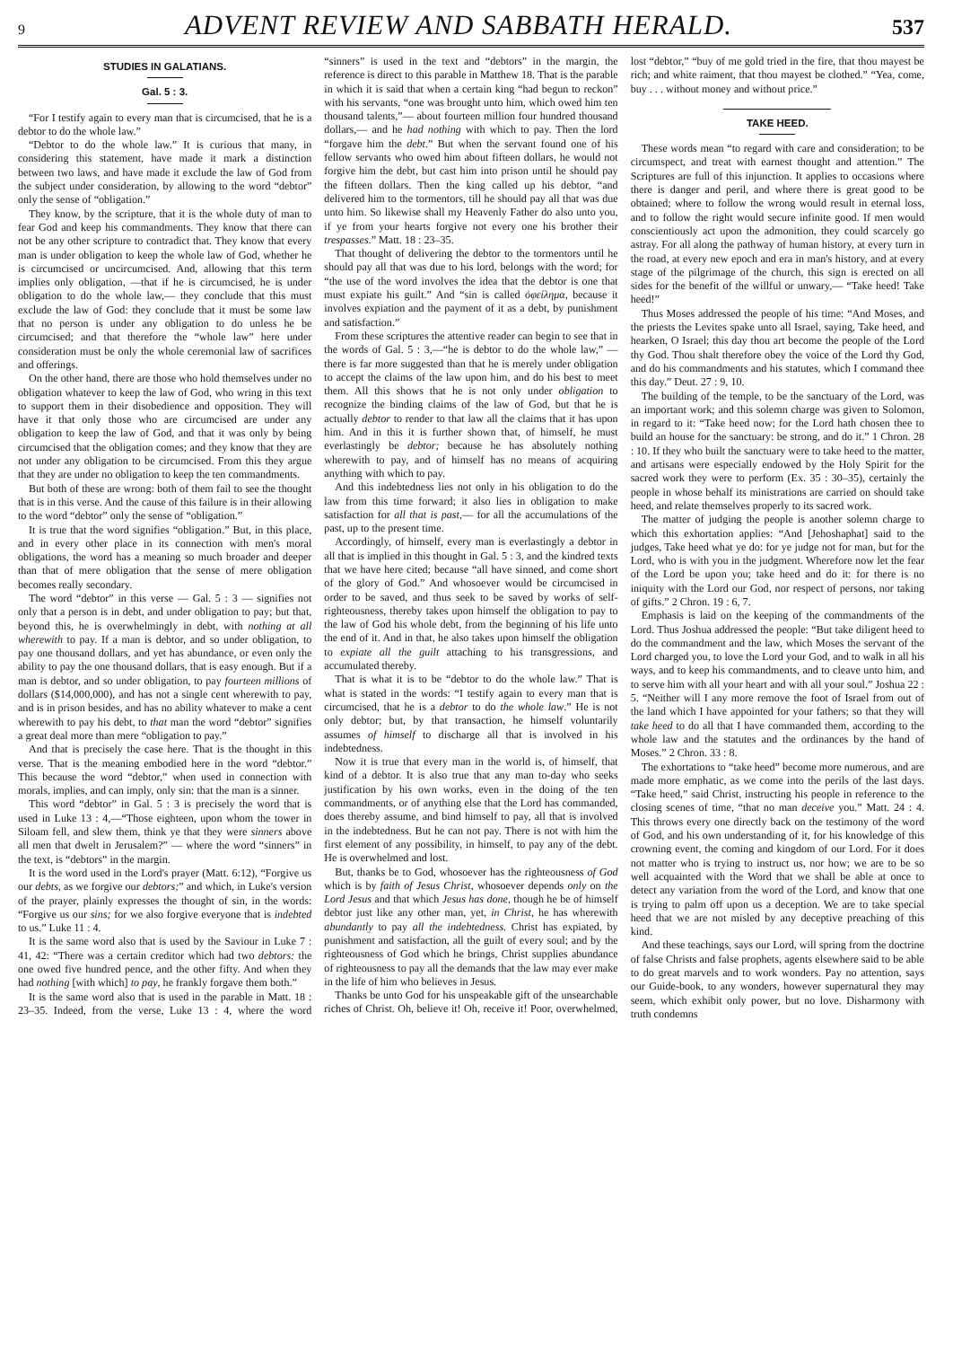9 ADVENT REVIEW AND SABBATH HERALD. 537
STUDIES IN GALATIANS.
Gal. 5 : 3.
“For I testify again to every man that is circumcised, that he is a debtor to do the whole law.”
“Debtor to do the whole law.” It is curious that many, in considering this statement, have made it mark a distinction between two laws, and have made it exclude the law of God from the subject under consideration, by allowing to the word “debtor” only the sense of “obligation.”
They know, by the scripture, that it is the whole duty of man to fear God and keep his commandments. They know that there can not be any other scripture to contradict that. They know that every man is under obligation to keep the whole law of God, whether he is circumcised or uncircumcised. And, allowing that this term implies only obligation, —that if he is circumcised, he is under obligation to do the whole law,— they conclude that this must exclude the law of God: they conclude that it must be some law that no person is under any obligation to do unless he be circumcised; and that therefore the “whole law” here under consideration must be only the whole ceremonial law of sacrifices and offerings.
On the other hand, there are those who hold themselves under no obligation whatever to keep the law of God, who wring in this text to support them in their disobedience and opposition. They will have it that only those who are circumcised are under any obligation to keep the law of God, and that it was only by being circumcised that the obligation comes; and they know that they are not under any obligation to be circumcised. From this they argue that they are under no obligation to keep the ten commandments.
But both of these are wrong: both of them fail to see the thought that is in this verse. And the cause of this failure is in their allowing to the word “debtor” only the sense of “obligation.”
It is true that the word signifies “obligation.” But, in this place, and in every other place in its connection with men's moral obligations, the word has a meaning so much broader and deeper than that of mere obligation that the sense of mere obligation becomes really secondary.
The word “debtor” in this verse — Gal. 5 : 3 — signifies not only that a person is in debt, and under obligation to pay; but that, beyond this, he is overwhelmingly in debt, with nothing at all wherewith to pay. If a man is debtor, and so under obligation, to pay one thousand dollars, and yet has abundance, or even only the ability to pay the one thousand dollars, that is easy enough. But if a man is debtor, and so under obligation, to pay fourteen millions of dollars ($14,000,000), and has not a single cent wherewith to pay, and is in prison besides, and has no ability whatever to make a cent wherewith to pay his debt, to that man the word “debtor” signifies a great deal more than mere “obligation to pay.”
And that is precisely the case here. That is the thought in this verse. That is the meaning embodied here in the word “debtor.” This because the word “debtor,” when used in connection with morals, implies, and can imply, only sin: that the man is a sinner.
This word “debtor” in Gal. 5 : 3 is precisely the word that is used in Luke 13 : 4,—“Those eighteen, upon whom the tower in Siloam fell, and slew them, think ye that they were sinners above all men that dwelt in Jerusalem?” — where the word “sinners” in the text, is “debtors” in the margin.
It is the word used in the Lord's prayer (Matt. 6:12), “Forgive us our debts, as we forgive our debtors;” and which, in Luke's version of the prayer, plainly expresses the thought of sin, in the words: “Forgive us our sins; for we also forgive everyone that is indebted to us.” Luke 11 : 4.
It is the same word also that is used by the Saviour in Luke 7 : 41, 42: “There was a certain creditor which had two debtors: the one owed five hundred pence, and the other fifty. And when they had nothing [with which] to pay, he frankly forgave them both.”
It is the same word also that is used in the parable in Matt. 18 : 23–35. Indeed, from the verse, Luke 13 : 4, where the word “sinners” is used in the text and “debtors” in the margin, the reference is direct to this parable in Matthew 18. That is the parable in which it is said that when a certain king “had begun to reckon” with his servants, “one was brought unto him, which owed him ten thousand talents,”— about fourteen million four hundred thousand dollars,— and he had nothing with which to pay. Then the lord “forgave him the debt.” But when the servant found one of his fellow servants who owed him about fifteen dollars, he would not forgive him the debt, but cast him into prison until he should pay the fifteen dollars. Then the king called up his debtor, “and delivered him to the tormentors, till he should pay all that was due unto him. So likewise shall my Heavenly Father do also unto you, if ye from your hearts forgive not every one his brother their trespasses.” Matt. 18 : 23–35.
That thought of delivering the debtor to the tormentors until he should pay all that was due to his lord, belongs with the word; for “the use of the word involves the idea that the debtor is one that must expiate his guilt.” And “sin is called ὀφείλημα, because it involves expiation and the payment of it as a debt, by punishment and satisfaction.”
From these scriptures the attentive reader can begin to see that in the words of Gal. 5 : 3,—“he is debtor to do the whole law,” — there is far more suggested than that he is merely under obligation to accept the claims of the law upon him, and do his best to meet them. All this shows that he is not only under obligation to recognize the binding claims of the law of God, but that he is actually debtor to render to that law all the claims that it has upon him. And in this it is further shown that, of himself, he must everlastingly be debtor; because he has absolutely nothing wherewith to pay, and of himself has no means of acquiring anything with which to pay.
And this indebtedness lies not only in his obligation to do the law from this time forward; it also lies in obligation to make satisfaction for all that is past,— for all the accumulations of the past, up to the present time.
Accordingly, of himself, every man is everlastingly a debtor in all that is implied in this thought in Gal. 5 : 3, and the kindred texts that we have here cited; because “all have sinned, and come short of the glory of God.” And whosoever would be circumcised in order to be saved, and thus seek to be saved by works of self-righteousness, thereby takes upon himself the obligation to pay to the law of God his whole debt, from the beginning of his life unto the end of it. And in that, he also takes upon himself the obligation to expiate all the guilt attaching to his transgressions, and accumulated thereby.
That is what it is to be “debtor to do the whole law.” That is what is stated in the words: “I testify again to every man that is circumcised, that he is a debtor to do the whole law.” He is not only debtor; but, by that transaction, he himself voluntarily assumes of himself to discharge all that is involved in his indebtedness.
Now it is true that every man in the world is, of himself, that kind of a debtor. It is also true that any man to-day who seeks justification by his own works, even in the doing of the ten commandments, or of anything else that the Lord has commanded, does thereby assume, and bind himself to pay, all that is involved in the indebtedness. But he can not pay. There is not with him the first element of any possibility, in himself, to pay any of the debt. He is overwhelmed and lost.
But, thanks be to God, whosoever has the righteousness of God which is by faith of Jesus Christ, whosoever depends only on the Lord Jesus and that which Jesus has done, though he be of himself debtor just like any other man, yet, in Christ, he has wherewith abundantly to pay all the indebtedness. Christ has expiated, by punishment and satisfaction, all the guilt of every soul; and by the righteousness of God which he brings, Christ supplies abundance of righteousness to pay all the demands that the law may ever make in the life of him who believes in Jesus.
Thanks be unto God for his unspeakable gift of the unsearchable riches of Christ. Oh, believe it! Oh, receive it! Poor, overwhelmed, lost “debtor,” “buy of me gold tried in the fire, that thou mayest be rich; and white raiment, that thou mayest be clothed.” “Yea, come, buy . . . without money and without price.”
TAKE HEED.
These words mean “to regard with care and consideration; to be circumspect, and treat with earnest thought and attention.” The Scriptures are full of this injunction. It applies to occasions where there is danger and peril, and where there is great good to be obtained; where to follow the wrong would result in eternal loss, and to follow the right would secure infinite good. If men would conscientiously act upon the admonition, they could scarcely go astray. For all along the pathway of human history, at every turn in the road, at every new epoch and era in man's history, and at every stage of the pilgrimage of the church, this sign is erected on all sides for the benefit of the willful or unwary,— “Take heed! Take heed!”
Thus Moses addressed the people of his time: “And Moses, and the priests the Levites spake unto all Israel, saying, Take heed, and hearken, O Israel; this day thou art become the people of the Lord thy God. Thou shalt therefore obey the voice of the Lord thy God, and do his commandments and his statutes, which I command thee this day.” Deut. 27 : 9, 10.
The building of the temple, to be the sanctuary of the Lord, was an important work; and this solemn charge was given to Solomon, in regard to it: “Take heed now; for the Lord hath chosen thee to build an house for the sanctuary: be strong, and do it.” 1 Chron. 28 : 10. If they who built the sanctuary were to take heed to the matter, and artisans were especially endowed by the Holy Spirit for the sacred work they were to perform (Ex. 35 : 30–35), certainly the people in whose behalf its ministrations are carried on should take heed, and relate themselves properly to its sacred work.
The matter of judging the people is another solemn charge to which this exhortation applies: “And [Jehoshaphat] said to the judges, Take heed what ye do: for ye judge not for man, but for the Lord, who is with you in the judgment. Wherefore now let the fear of the Lord be upon you; take heed and do it: for there is no iniquity with the Lord our God, nor respect of persons, nor taking of gifts.” 2 Chron. 19 : 6, 7.
Emphasis is laid on the keeping of the commandments of the Lord. Thus Joshua addressed the people: “But take diligent heed to do the commandment and the law, which Moses the servant of the Lord charged you, to love the Lord your God, and to walk in all his ways, and to keep his commandments, and to cleave unto him, and to serve him with all your heart and with all your soul.” Joshua 22 : 5. “Neither will I any more remove the foot of Israel from out of the land which I have appointed for your fathers; so that they will take heed to do all that I have commanded them, according to the whole law and the statutes and the ordinances by the hand of Moses.” 2 Chron. 33 : 8.
The exhortations to “take heed” become more numerous, and are made more emphatic, as we come into the perils of the last days. “Take heed,” said Christ, instructing his people in reference to the closing scenes of time, “that no man deceive you.” Matt. 24 : 4. This throws every one directly back on the testimony of the word of God, and his own understanding of it, for his knowledge of this crowning event, the coming and kingdom of our Lord. For it does not matter who is trying to instruct us, nor how; we are to be so well acquainted with the Word that we shall be able at once to detect any variation from the word of the Lord, and know that one is trying to palm off upon us a deception. We are to take special heed that we are not misled by any deceptive preaching of this kind.
And these teachings, says our Lord, will spring from the doctrine of false Christs and false prophets, agents elsewhere said to be able to do great marvels and to work wonders. Pay no attention, says our Guide-book, to any wonders, however supernatural they may seem, which exhibit only power, but no love. Disharmony with truth condemns